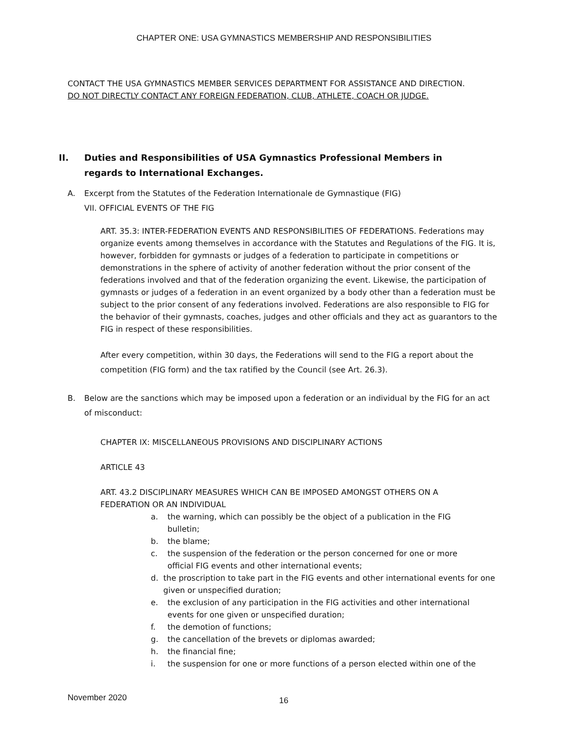CHAPTER ONE: USA GYMNASTICS MEMBERSHIP AND RESPONSIBILITIES
CONTACT THE USA GYMNASTICS MEMBER SERVICES DEPARTMENT FOR ASSISTANCE AND DIRECTION.
DO NOT DIRECTLY CONTACT ANY FOREIGN FEDERATION, CLUB, ATHLETE, COACH OR JUDGE.
II. Duties and Responsibilities of USA Gymnastics Professional Members in regards to International Exchanges.
A. Excerpt from the Statutes of the Federation Internationale de Gymnastique (FIG)
VII. OFFICIAL EVENTS OF THE FIG
ART. 35.3: INTER-FEDERATION EVENTS AND RESPONSIBILITIES OF FEDERATIONS. Federations may organize events among themselves in accordance with the Statutes and Regulations of the FIG. It is, however, forbidden for gymnasts or judges of a federation to participate in competitions or demonstrations in the sphere of activity of another federation without the prior consent of the federations involved and that of the federation organizing the event. Likewise, the participation of gymnasts or judges of a federation in an event organized by a body other than a federation must be subject to the prior consent of any federations involved. Federations are also responsible to FIG for the behavior of their gymnasts, coaches, judges and other officials and they act as guarantors to the FIG in respect of these responsibilities.
After every competition, within 30 days, the Federations will send to the FIG a report about the competition (FIG form) and the tax ratified by the Council (see Art. 26.3).
B. Below are the sanctions which may be imposed upon a federation or an individual by the FIG for an act of misconduct:
CHAPTER IX: MISCELLANEOUS PROVISIONS AND DISCIPLINARY ACTIONS
ARTICLE 43
ART. 43.2 DISCIPLINARY MEASURES WHICH CAN BE IMPOSED AMONGST OTHERS ON A FEDERATION OR AN INDIVIDUAL
a. the warning, which can possibly be the object of a publication in the FIG
bulletin;
b. the blame;
c. the suspension of the federation or the person concerned for one or more
official FIG events and other international events;
d. the proscription to take part in the FIG events and other international events for one given or unspecified duration;
e. the exclusion of any participation in the FIG activities and other international
events for one given or unspecified duration;
f. the demotion of functions;
g. the cancellation of the brevets or diplomas awarded;
h. the financial fine;
i. the suspension for one or more functions of a person elected within one of the
November 2020 16